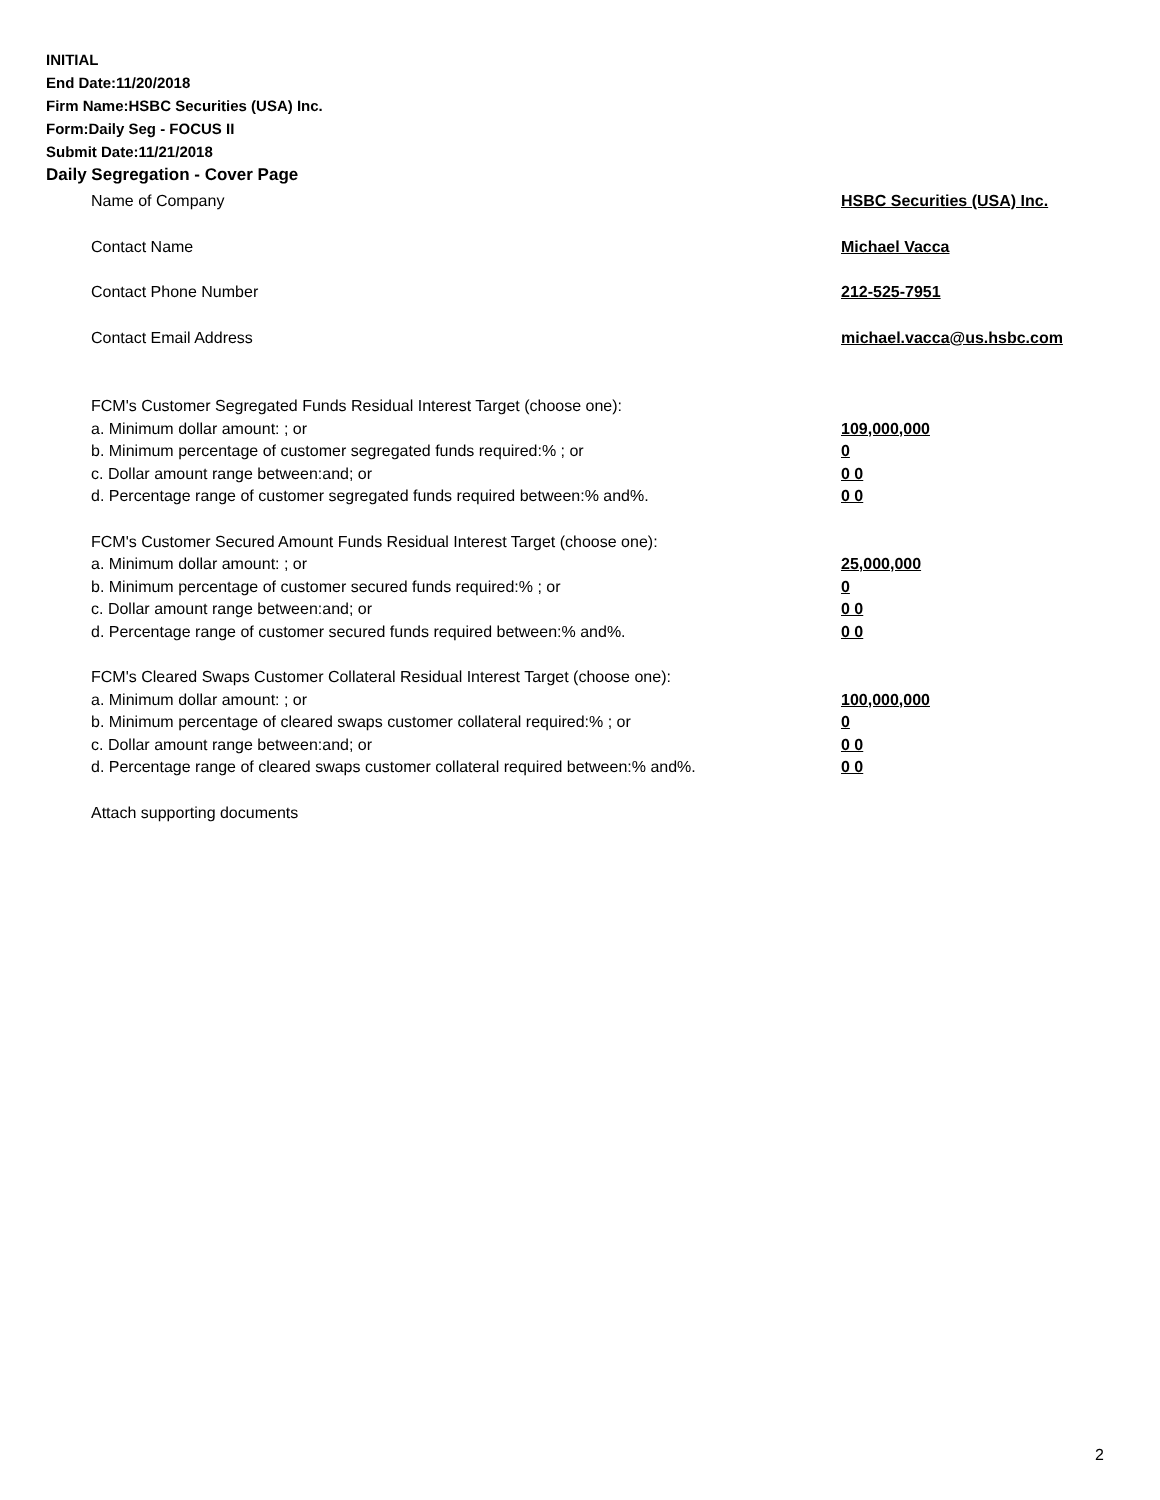INITIAL
End Date:11/20/2018
Firm Name:HSBC Securities (USA) Inc.
Form:Daily Seg - FOCUS II
Submit Date:11/21/2018
Daily Segregation - Cover Page
Name of Company HSBC Securities (USA) Inc.
Contact Name Michael Vacca
Contact Phone Number 212-525-7951
Contact Email Address michael.vacca@us.hsbc.com
FCM's Customer Segregated Funds Residual Interest Target (choose one):
a. Minimum dollar amount: ; or 109,000,000
b. Minimum percentage of customer segregated funds required:% ; or 0
c. Dollar amount range between:and; or 0 0
d. Percentage range of customer segregated funds required between:% and%. 0 0
FCM's Customer Secured Amount Funds Residual Interest Target (choose one):
a. Minimum dollar amount: ; or 25,000,000
b. Minimum percentage of customer secured funds required:% ; or 0
c. Dollar amount range between:and; or 0 0
d. Percentage range of customer secured funds required between:% and%. 0 0
FCM's Cleared Swaps Customer Collateral Residual Interest Target (choose one):
a. Minimum dollar amount: ; or 100,000,000
b. Minimum percentage of cleared swaps customer collateral required:% ; or 0
c. Dollar amount range between:and; or 0 0
d. Percentage range of cleared swaps customer collateral required between:% and%. 0 0
Attach supporting documents
2